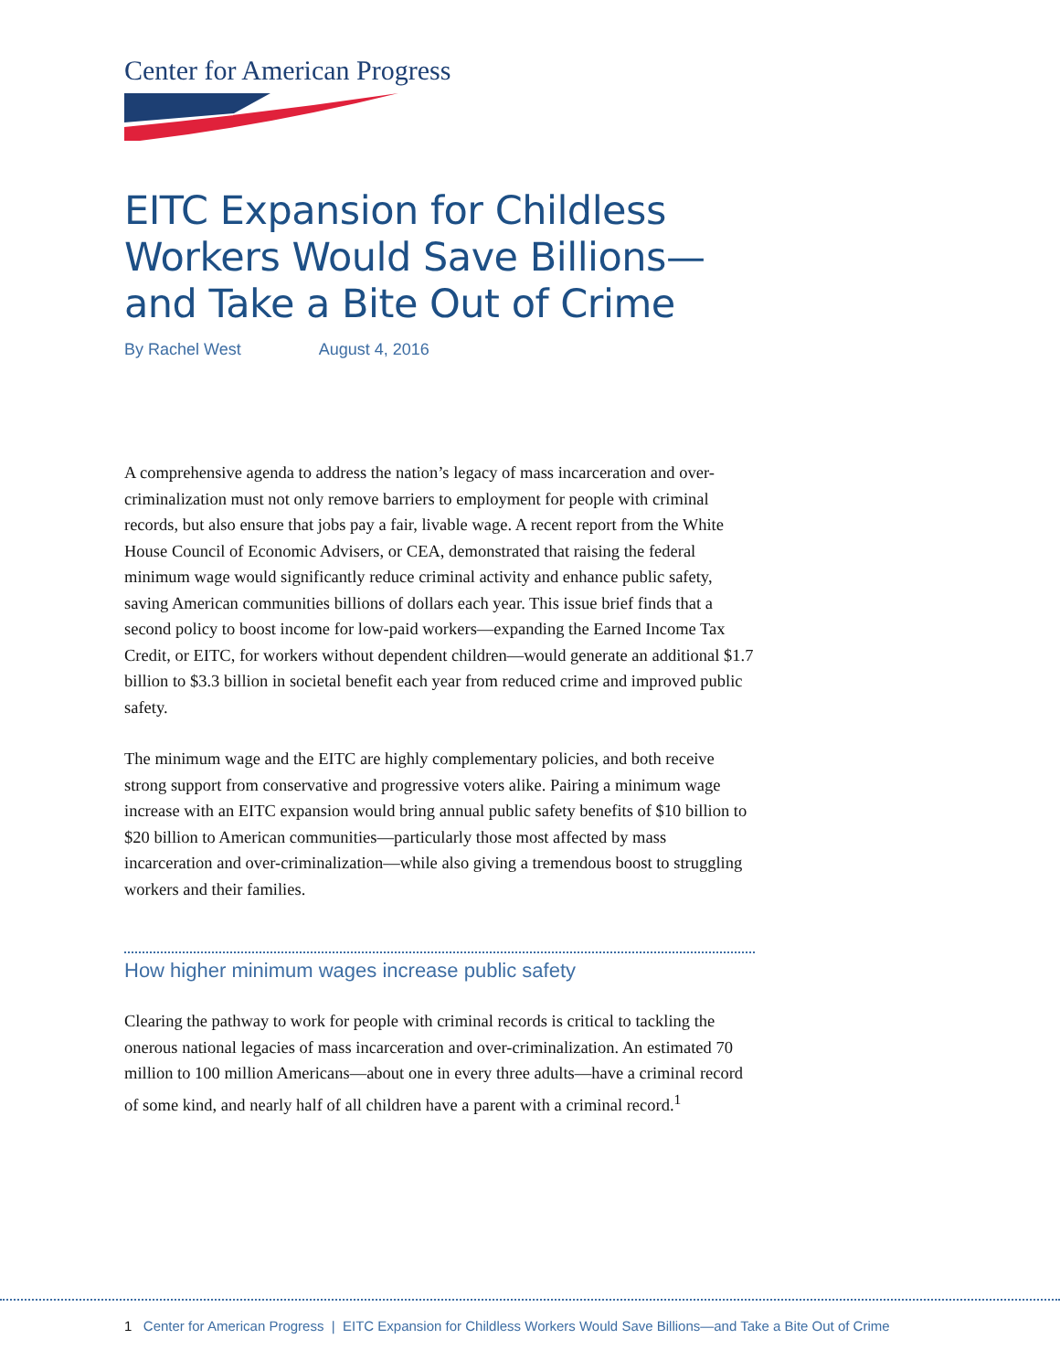Center for American Progress
EITC Expansion for Childless Workers Would Save Billions—and Take a Bite Out of Crime
By Rachel West August 4, 2016
A comprehensive agenda to address the nation’s legacy of mass incarceration and over-criminalization must not only remove barriers to employment for people with criminal records, but also ensure that jobs pay a fair, livable wage. A recent report from the White House Council of Economic Advisers, or CEA, demonstrated that raising the federal minimum wage would significantly reduce criminal activity and enhance public safety, saving American communities billions of dollars each year. This issue brief finds that a second policy to boost income for low-paid workers—expanding the Earned Income Tax Credit, or EITC, for workers without dependent children—would generate an additional $1.7 billion to $3.3 billion in societal benefit each year from reduced crime and improved public safety.
The minimum wage and the EITC are highly complementary policies, and both receive strong support from conservative and progressive voters alike. Pairing a minimum wage increase with an EITC expansion would bring annual public safety benefits of $10 billion to $20 billion to American communities—particularly those most affected by mass incarceration and over-criminalization—while also giving a tremendous boost to struggling workers and their families.
How higher minimum wages increase public safety
Clearing the pathway to work for people with criminal records is critical to tackling the onerous national legacies of mass incarceration and over-criminalization. An estimated 70 million to 100 million Americans—about one in every three adults—have a criminal record of some kind, and nearly half of all children have a parent with a criminal record.<sup>1</sup>
1 Center for American Progress | EITC Expansion for Childless Workers Would Save Billions—and Take a Bite Out of Crime